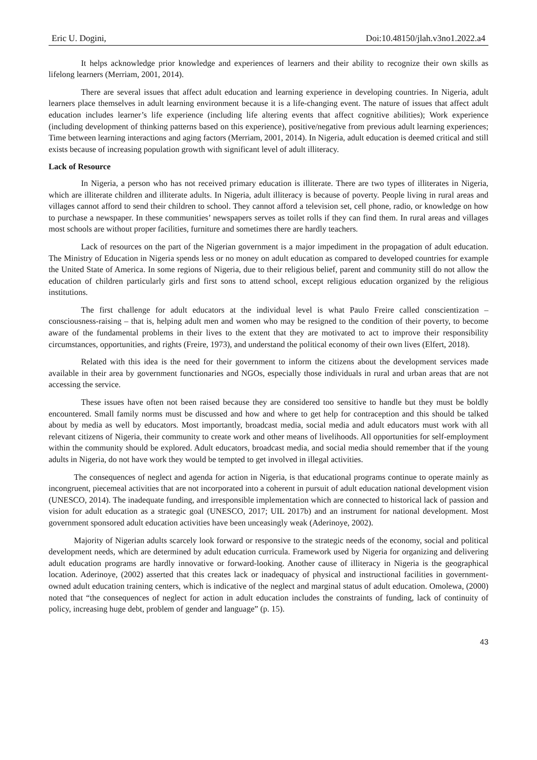Eric U. Dogini, Doi:10.48150/jlah.v3no1.2022.a4
It helps acknowledge prior knowledge and experiences of learners and their ability to recognize their own skills as lifelong learners (Merriam, 2001, 2014).
There are several issues that affect adult education and learning experience in developing countries. In Nigeria, adult learners place themselves in adult learning environment because it is a life-changing event. The nature of issues that affect adult education includes learner’s life experience (including life altering events that affect cognitive abilities); Work experience (including development of thinking patterns based on this experience), positive/negative from previous adult learning experiences; Time between learning interactions and aging factors (Merriam, 2001, 2014). In Nigeria, adult education is deemed critical and still exists because of increasing population growth with significant level of adult illiteracy.
Lack of Resource
In Nigeria, a person who has not received primary education is illiterate. There are two types of illiterates in Nigeria, which are illiterate children and illiterate adults. In Nigeria, adult illiteracy is because of poverty. People living in rural areas and villages cannot afford to send their children to school. They cannot afford a television set, cell phone, radio, or knowledge on how to purchase a newspaper. In these communities’ newspapers serves as toilet rolls if they can find them. In rural areas and villages most schools are without proper facilities, furniture and sometimes there are hardly teachers.
Lack of resources on the part of the Nigerian government is a major impediment in the propagation of adult education. The Ministry of Education in Nigeria spends less or no money on adult education as compared to developed countries for example the United State of America. In some regions of Nigeria, due to their religious belief, parent and community still do not allow the education of children particularly girls and first sons to attend school, except religious education organized by the religious institutions.
The first challenge for adult educators at the individual level is what Paulo Freire called conscientization – consciousness-raising – that is, helping adult men and women who may be resigned to the condition of their poverty, to become aware of the fundamental problems in their lives to the extent that they are motivated to act to improve their responsibility circumstances, opportunities, and rights (Freire, 1973), and understand the political economy of their own lives (Elfert, 2018).
Related with this idea is the need for their government to inform the citizens about the development services made available in their area by government functionaries and NGOs, especially those individuals in rural and urban areas that are not accessing the service.
These issues have often not been raised because they are considered too sensitive to handle but they must be boldly encountered. Small family norms must be discussed and how and where to get help for contraception and this should be talked about by media as well by educators. Most importantly, broadcast media, social media and adult educators must work with all relevant citizens of Nigeria, their community to create work and other means of livelihoods. All opportunities for self-employment within the community should be explored. Adult educators, broadcast media, and social media should remember that if the young adults in Nigeria, do not have work they would be tempted to get involved in illegal activities.
The consequences of neglect and agenda for action in Nigeria, is that educational programs continue to operate mainly as incongruent, piecemeal activities that are not incorporated into a coherent in pursuit of adult education national development vision (UNESCO, 2014). The inadequate funding, and irresponsible implementation which are connected to historical lack of passion and vision for adult education as a strategic goal (UNESCO, 2017; UIL 2017b) and an instrument for national development. Most government sponsored adult education activities have been unceasingly weak (Aderinoye, 2002).
Majority of Nigerian adults scarcely look forward or responsive to the strategic needs of the economy, social and political development needs, which are determined by adult education curricula. Framework used by Nigeria for organizing and delivering adult education programs are hardly innovative or forward-looking. Another cause of illiteracy in Nigeria is the geographical location. Aderinoye, (2002) asserted that this creates lack or inadequacy of physical and instructional facilities in government-owned adult education training centers, which is indicative of the neglect and marginal status of adult education. Omolewa, (2000) noted that “the consequences of neglect for action in adult education includes the constraints of funding, lack of continuity of policy, increasing huge debt, problem of gender and language” (p. 15).
43